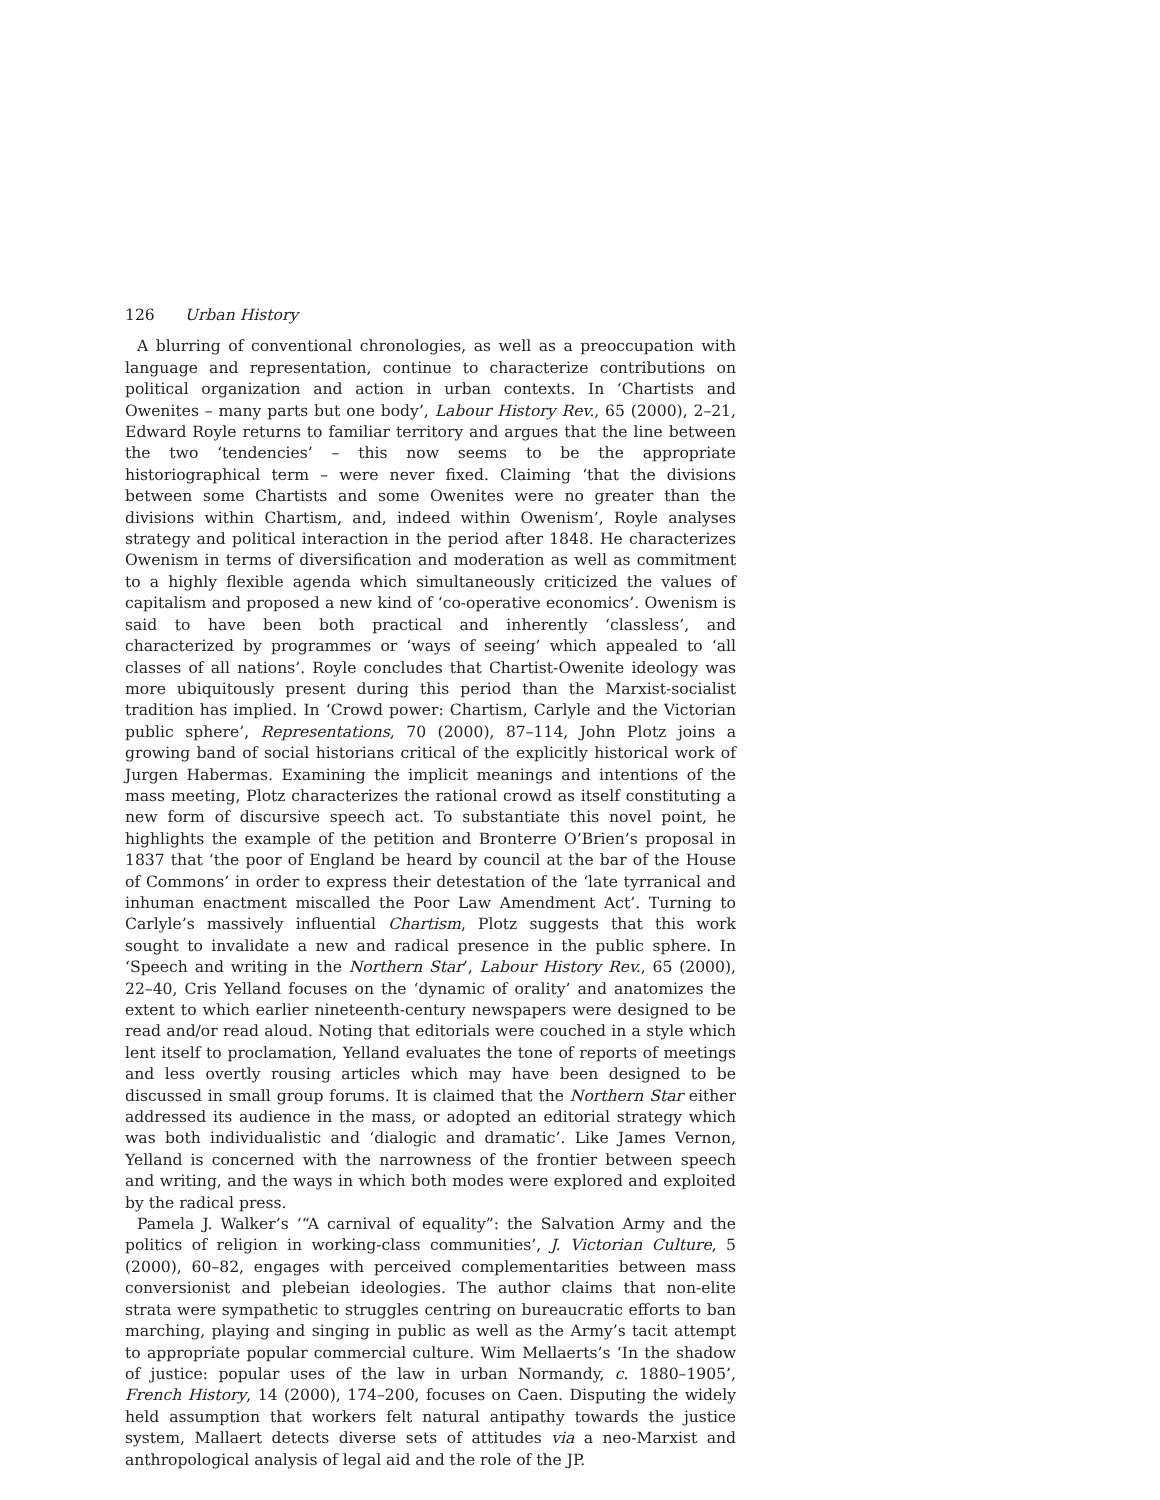126 Urban History
A blurring of conventional chronologies, as well as a preoccupation with language and representation, continue to characterize contributions on political organization and action in urban contexts. In ‘Chartists and Owenites – many parts but one body’, Labour History Rev., 65 (2000), 2–21, Edward Royle returns to familiar territory and argues that the line between the two ‘tendencies’ – this now seems to be the appropriate historiographical term – were never fixed. Claiming ‘that the divisions between some Chartists and some Owenites were no greater than the divisions within Chartism, and, indeed within Owenism’, Royle analyses strategy and political interaction in the period after 1848. He characterizes Owenism in terms of diversification and moderation as well as commitment to a highly flexible agenda which simultaneously criticized the values of capitalism and proposed a new kind of ‘co-operative economics’. Owenism is said to have been both practical and inherently ‘classless’, and characterized by programmes or ‘ways of seeing’ which appealed to ‘all classes of all nations’. Royle concludes that Chartist-Owenite ideology was more ubiquitously present during this period than the Marxist-socialist tradition has implied. In ‘Crowd power: Chartism, Carlyle and the Victorian public sphere’, Representations, 70 (2000), 87–114, John Plotz joins a growing band of social historians critical of the explicitly historical work of Jurgen Habermas. Examining the implicit meanings and intentions of the mass meeting, Plotz characterizes the rational crowd as itself constituting a new form of discursive speech act. To substantiate this novel point, he highlights the example of the petition and Bronterre O’Brien’s proposal in 1837 that ‘the poor of England be heard by council at the bar of the House of Commons’ in order to express their detestation of the ‘late tyrranical and inhuman enactment miscalled the Poor Law Amendment Act’. Turning to Carlyle’s massively influential Chartism, Plotz suggests that this work sought to invalidate a new and radical presence in the public sphere. In ‘Speech and writing in the Northern Star’, Labour History Rev., 65 (2000), 22–40, Cris Yelland focuses on the ‘dynamic of orality’ and anatomizes the extent to which earlier nineteenth-century newspapers were designed to be read and/or read aloud. Noting that editorials were couched in a style which lent itself to proclamation, Yelland evaluates the tone of reports of meetings and less overtly rousing articles which may have been designed to be discussed in small group forums. It is claimed that the Northern Star either addressed its audience in the mass, or adopted an editorial strategy which was both individualistic and ‘dialogic and dramatic’. Like James Vernon, Yelland is concerned with the narrowness of the frontier between speech and writing, and the ways in which both modes were explored and exploited by the radical press.
Pamela J. Walker’s ‘“A carnival of equality”: the Salvation Army and the politics of religion in working-class communities’, J. Victorian Culture, 5 (2000), 60–82, engages with perceived complementarities between mass conversionist and plebeian ideologies. The author claims that non-elite strata were sympathetic to struggles centring on bureaucratic efforts to ban marching, playing and singing in public as well as the Army’s tacit attempt to appropriate popular commercial culture. Wim Mellaerts’s ‘In the shadow of justice: popular uses of the law in urban Normandy, c. 1880–1905’, French History, 14 (2000), 174–200, focuses on Caen. Disputing the widely held assumption that workers felt natural antipathy towards the justice system, Mallaert detects diverse sets of attitudes via a neo-Marxist and anthropological analysis of legal aid and the role of the JP.